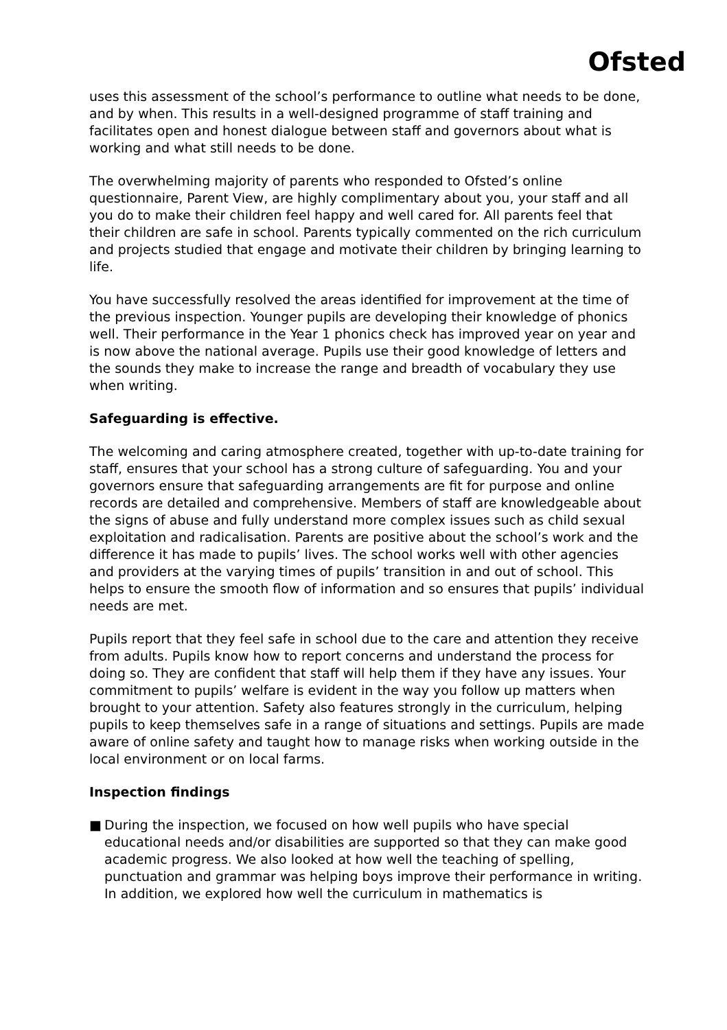Ofsted
uses this assessment of the school’s performance to outline what needs to be done, and by when. This results in a well-designed programme of staff training and facilitates open and honest dialogue between staff and governors about what is working and what still needs to be done.
The overwhelming majority of parents who responded to Ofsted’s online questionnaire, Parent View, are highly complimentary about you, your staff and all you do to make their children feel happy and well cared for. All parents feel that their children are safe in school. Parents typically commented on the rich curriculum and projects studied that engage and motivate their children by bringing learning to life.
You have successfully resolved the areas identified for improvement at the time of the previous inspection. Younger pupils are developing their knowledge of phonics well. Their performance in the Year 1 phonics check has improved year on year and is now above the national average. Pupils use their good knowledge of letters and the sounds they make to increase the range and breadth of vocabulary they use when writing.
Safeguarding is effective.
The welcoming and caring atmosphere created, together with up-to-date training for staff, ensures that your school has a strong culture of safeguarding. You and your governors ensure that safeguarding arrangements are fit for purpose and online records are detailed and comprehensive. Members of staff are knowledgeable about the signs of abuse and fully understand more complex issues such as child sexual exploitation and radicalisation. Parents are positive about the school’s work and the difference it has made to pupils’ lives. The school works well with other agencies and providers at the varying times of pupils’ transition in and out of school. This helps to ensure the smooth flow of information and so ensures that pupils’ individual needs are met.
Pupils report that they feel safe in school due to the care and attention they receive from adults. Pupils know how to report concerns and understand the process for doing so. They are confident that staff will help them if they have any issues. Your commitment to pupils’ welfare is evident in the way you follow up matters when brought to your attention. Safety also features strongly in the curriculum, helping pupils to keep themselves safe in a range of situations and settings. Pupils are made aware of online safety and taught how to manage risks when working outside in the local environment or on local farms.
Inspection findings
■ During the inspection, we focused on how well pupils who have special educational needs and/or disabilities are supported so that they can make good academic progress. We also looked at how well the teaching of spelling, punctuation and grammar was helping boys improve their performance in writing. In addition, we explored how well the curriculum in mathematics is